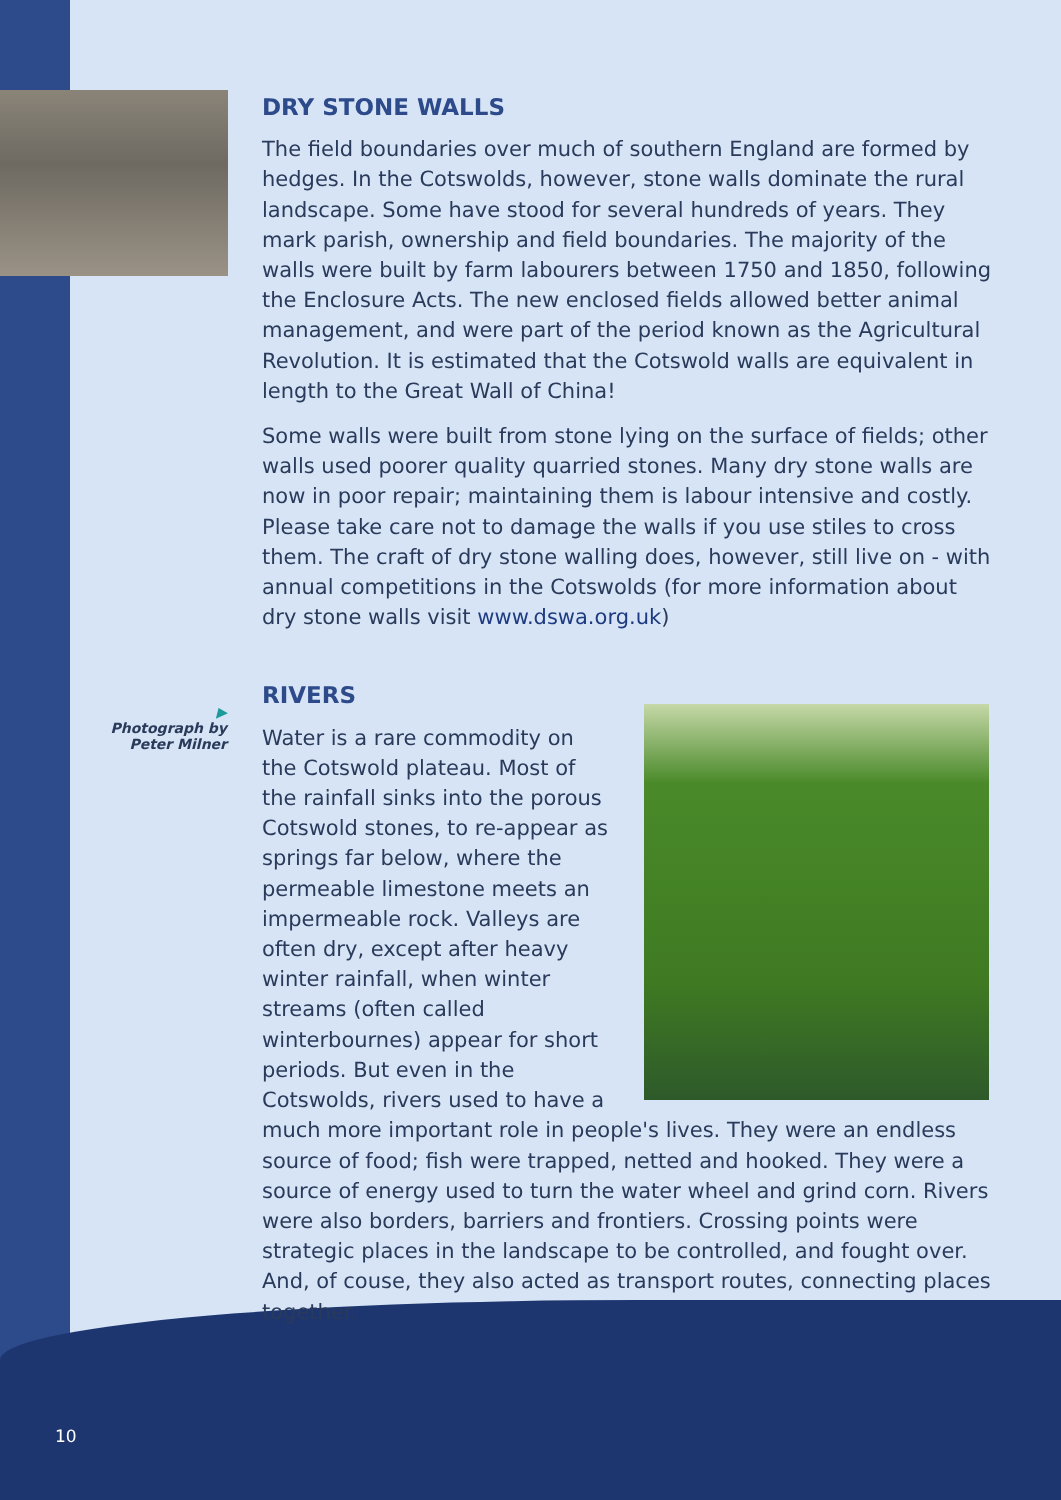▶
Photograph by
Peter Milner
DRY STONE WALLS
The field boundaries over much of southern England are formed by hedges. In the Cotswolds, however, stone walls dominate the rural landscape. Some have stood for several hundreds of years. They mark parish, ownership and field boundaries. The majority of the walls were built by farm labourers between 1750 and 1850, following the Enclosure Acts. The new enclosed fields allowed better animal management, and were part of the period known as the Agricultural Revolution. It is estimated that the Cotswold walls are equivalent in length to the Great Wall of China!
Some walls were built from stone lying on the surface of fields; other walls used poorer quality quarried stones. Many dry stone walls are now in poor repair; maintaining them is labour intensive and costly. Please take care not to damage the walls if you use stiles to cross them. The craft of dry stone walling does, however, still live on - with annual competitions in the Cotswolds (for more information about dry stone walls visit www.dswa.org.uk)
RIVERS
Water is a rare commodity on the Cotswold plateau. Most of the rainfall sinks into the porous Cotswold stones, to re-appear as springs far below, where the permeable limestone meets an impermeable rock. Valleys are often dry, except after heavy winter rainfall, when winter streams (often called winterbournes) appear for short periods. But even in the Cotswolds, rivers used to have a
much more important role in people's lives. They were an endless source of food; fish were trapped, netted and hooked. They were a source of energy used to turn the water wheel and grind corn. Rivers were also borders, barriers and frontiers. Crossing points were strategic places in the landscape to be controlled, and fought over. And, of couse, they also acted as transport routes, connecting places together.
10